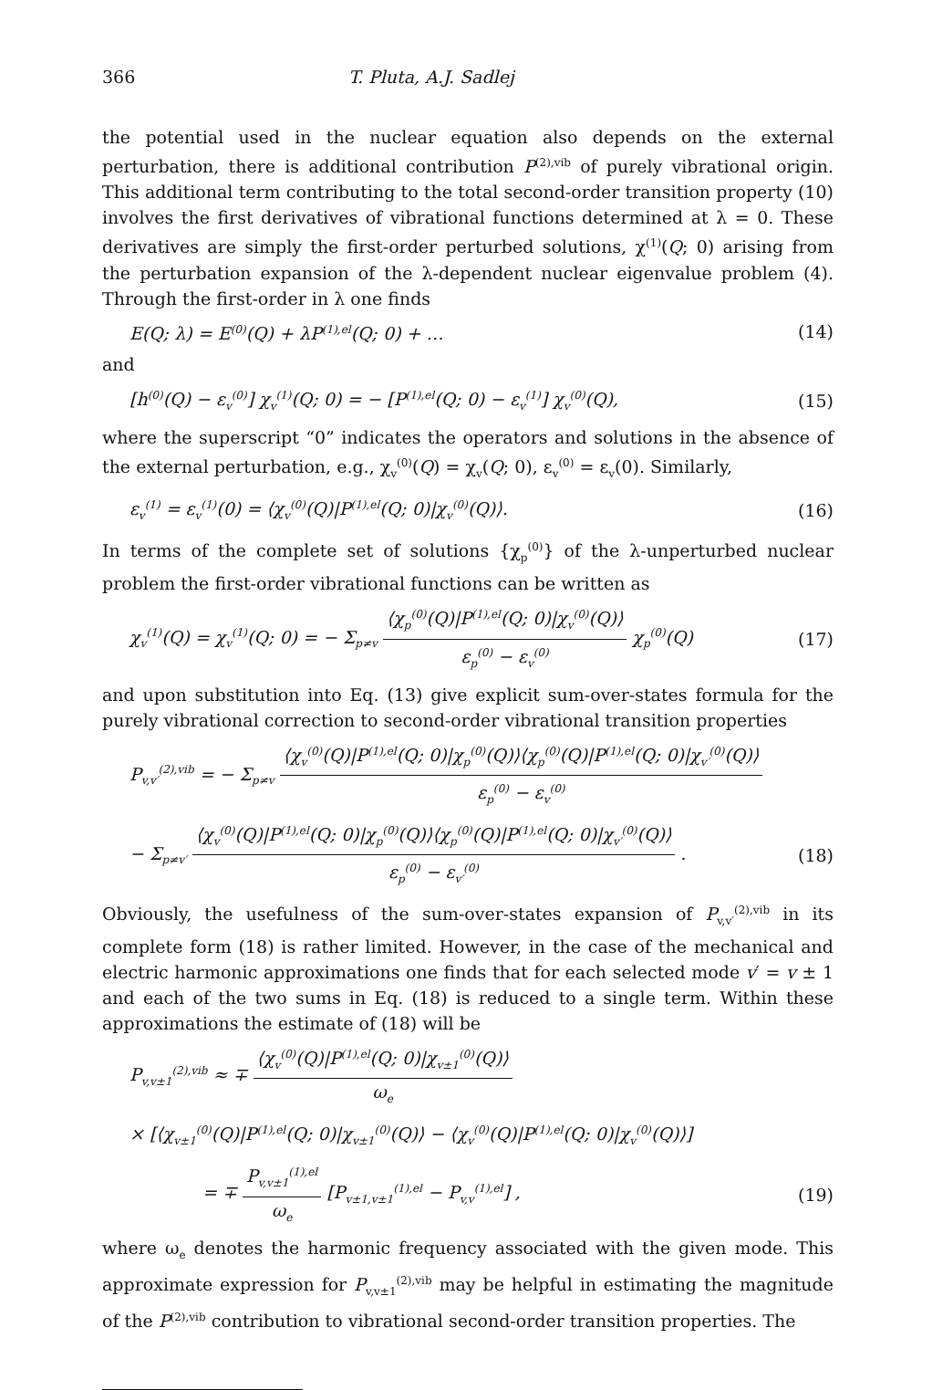366 T. Pluta, A.J. Sadlej
the potential used in the nuclear equation also depends on the external perturbation, there is additional contribution P<sup>(2),vib</sup> of purely vibrational origin. This additional term contributing to the total second-order transition property (10) involves the first derivatives of vibrational functions determined at λ = 0. These derivatives are simply the first-order perturbed solutions, χ<sup>(1)</sup>(Q; 0) arising from the perturbation expansion of the λ-dependent nuclear eigenvalue problem (4). Through the first-order in λ one finds
E(Q; λ) = E<sup>(0)</sup>(Q) + λP<sup>(1),el</sup>(Q; 0) + … (14)
and
[h<sup>(0)</sup>(Q) − ε<sub>v</sub><sup>(0)</sup>] χ<sub>v</sub><sup>(1)</sup>(Q; 0) = − [P<sup>(1),el</sup>(Q; 0) − ε<sub>v</sub><sup>(1)</sup>] χ<sub>v</sub><sup>(0)</sup>(Q), (15)
where the superscript “0” indicates the operators and solutions in the absence of the external perturbation, e.g., χ<sub>v</sub><sup>(0)</sup>(Q) = χ<sub>v</sub>(Q; 0), ε<sub>v</sub><sup>(0)</sup> = ε<sub>v</sub>(0). Similarly,
ε<sub>v</sub><sup>(1)</sup> = ε<sub>v</sub><sup>(1)</sup>(0) = ⟨χ<sub>v</sub><sup>(0)</sup>(Q)|P<sup>(1),el</sup>(Q; 0)|χ<sub>v</sub><sup>(0)</sup>(Q)⟩. (16)
In terms of the complete set of solutions {χ<sub>p</sub><sup>(0)</sup>} of the λ-unperturbed nuclear problem the first-order vibrational functions can be written as
χ<sub>v</sub><sup>(1)</sup>(Q) = χ<sub>v</sub><sup>(1)</sup>(Q; 0) = − Σ<sub>p≠v</sub> ⟨χ<sub>p</sub><sup>(0)</sup>(Q)|P<sup>(1),el</sup>(Q; 0)|χ<sub>v</sub><sup>(0)</sup>(Q)⟩ ε<sub>p</sub><sup>(0)</sup> − ε<sub>v</sub><sup>(0)</sup> χ<sub>p</sub><sup>(0)</sup>(Q) (17)
and upon substitution into Eq. (13) give explicit sum-over-states formula for the purely vibrational correction to second-order vibrational transition properties
P<sub>v,v′</sub><sup>(2),vib</sup> = − Σ<sub>p≠v</sub> ⟨χ<sub>v</sub><sup>(0)</sup>(Q)|P<sup>(1),el</sup>(Q; 0)|χ<sub>p</sub><sup>(0)</sup>(Q)⟩⟨χ<sub>p</sub><sup>(0)</sup>(Q)|P<sup>(1),el</sup>(Q; 0)|χ<sub>v′</sub><sup>(0)</sup>(Q)⟩ ε<sub>p</sub><sup>(0)</sup> − ε<sub>v</sub><sup>(0)</sup>
− Σ<sub>p≠v′</sub> ⟨χ<sub>v</sub><sup>(0)</sup>(Q)|P<sup>(1),el</sup>(Q; 0)|χ<sub>p</sub><sup>(0)</sup>(Q)⟩⟨χ<sub>p</sub><sup>(0)</sup>(Q)|P<sup>(1),el</sup>(Q; 0)|χ<sub>v′</sub><sup>(0)</sup>(Q)⟩ ε<sub>p</sub><sup>(0)</sup> − ε<sub>v′</sub><sup>(0)</sup> . (18)
Obviously, the usefulness of the sum-over-states expansion of P<sub>v,v′</sub><sup>(2),vib</sup> in its complete form (18) is rather limited. However, in the case of the mechanical and electric harmonic approximations one finds that for each selected mode v′ = v ± 1 and each of the two sums in Eq. (18) is reduced to a single term. Within these approximations the estimate of (18) will be
P<sub>v,v±1</sub><sup>(2),vib</sup> ≈ ∓ ⟨χ<sub>v</sub><sup>(0)</sup>(Q)|P<sup>(1),el</sup>(Q; 0)|χ<sub>v±1</sub><sup>(0)</sup>(Q)⟩ ω<sub>e</sub>
× [⟨χ<sub>v±1</sub><sup>(0)</sup>(Q)|P<sup>(1),el</sup>(Q; 0)|χ<sub>v±1</sub><sup>(0)</sup>(Q)⟩ − ⟨χ<sub>v</sub><sup>(0)</sup>(Q)|P<sup>(1),el</sup>(Q; 0)|χ<sub>v</sub><sup>(0)</sup>(Q)⟩]
= ∓ P<sub>v,v±1</sub><sup>(1),el</sup> ω<sub>e</sub> [P<sub>v±1,v±1</sub><sup>(1),el</sup> − P<sub>v,v</sub><sup>(1),el</sup>] , (19)
where ω<sub>e</sub> denotes the harmonic frequency associated with the given mode. This approximate expression for P<sub>v,v±1</sub><sup>(2),vib</sup> may be helpful in estimating the magnitude of the P<sup>(2),vib</sup> contribution to vibrational second-order transition properties. The